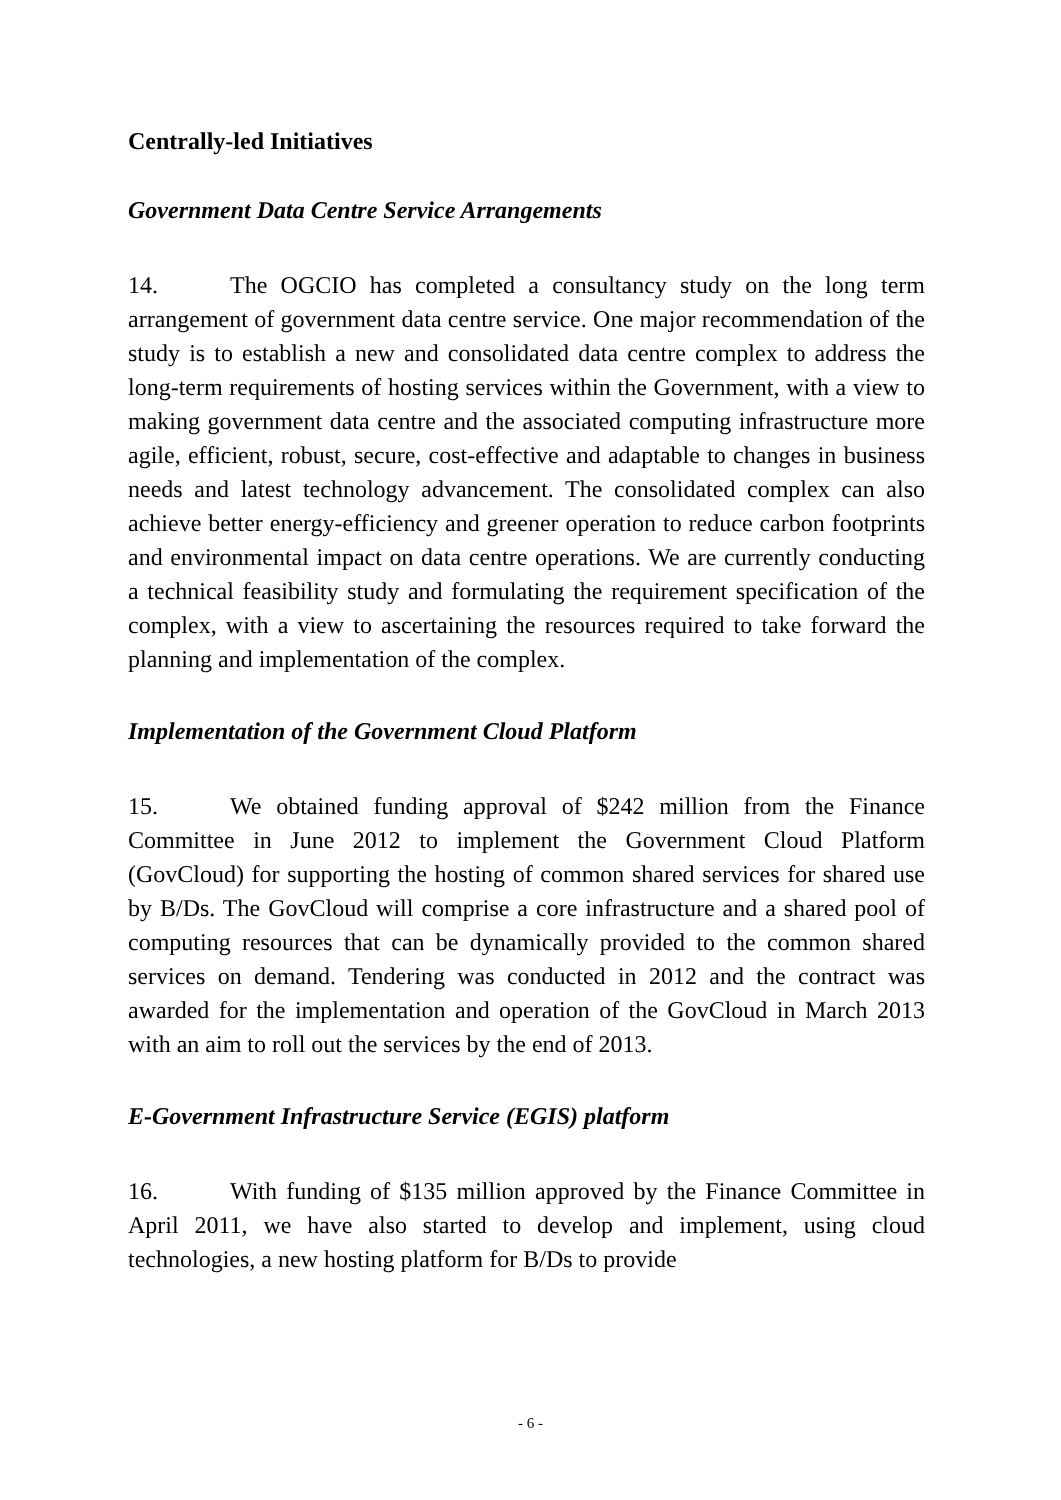Centrally-led Initiatives
Government Data Centre Service Arrangements
14. The OGCIO has completed a consultancy study on the long term arrangement of government data centre service. One major recommendation of the study is to establish a new and consolidated data centre complex to address the long-term requirements of hosting services within the Government, with a view to making government data centre and the associated computing infrastructure more agile, efficient, robust, secure, cost-effective and adaptable to changes in business needs and latest technology advancement. The consolidated complex can also achieve better energy-efficiency and greener operation to reduce carbon footprints and environmental impact on data centre operations. We are currently conducting a technical feasibility study and formulating the requirement specification of the complex, with a view to ascertaining the resources required to take forward the planning and implementation of the complex.
Implementation of the Government Cloud Platform
15. We obtained funding approval of $242 million from the Finance Committee in June 2012 to implement the Government Cloud Platform (GovCloud) for supporting the hosting of common shared services for shared use by B/Ds. The GovCloud will comprise a core infrastructure and a shared pool of computing resources that can be dynamically provided to the common shared services on demand. Tendering was conducted in 2012 and the contract was awarded for the implementation and operation of the GovCloud in March 2013 with an aim to roll out the services by the end of 2013.
E-Government Infrastructure Service (EGIS) platform
16. With funding of $135 million approved by the Finance Committee in April 2011, we have also started to develop and implement, using cloud technologies, a new hosting platform for B/Ds to provide
- 6 -